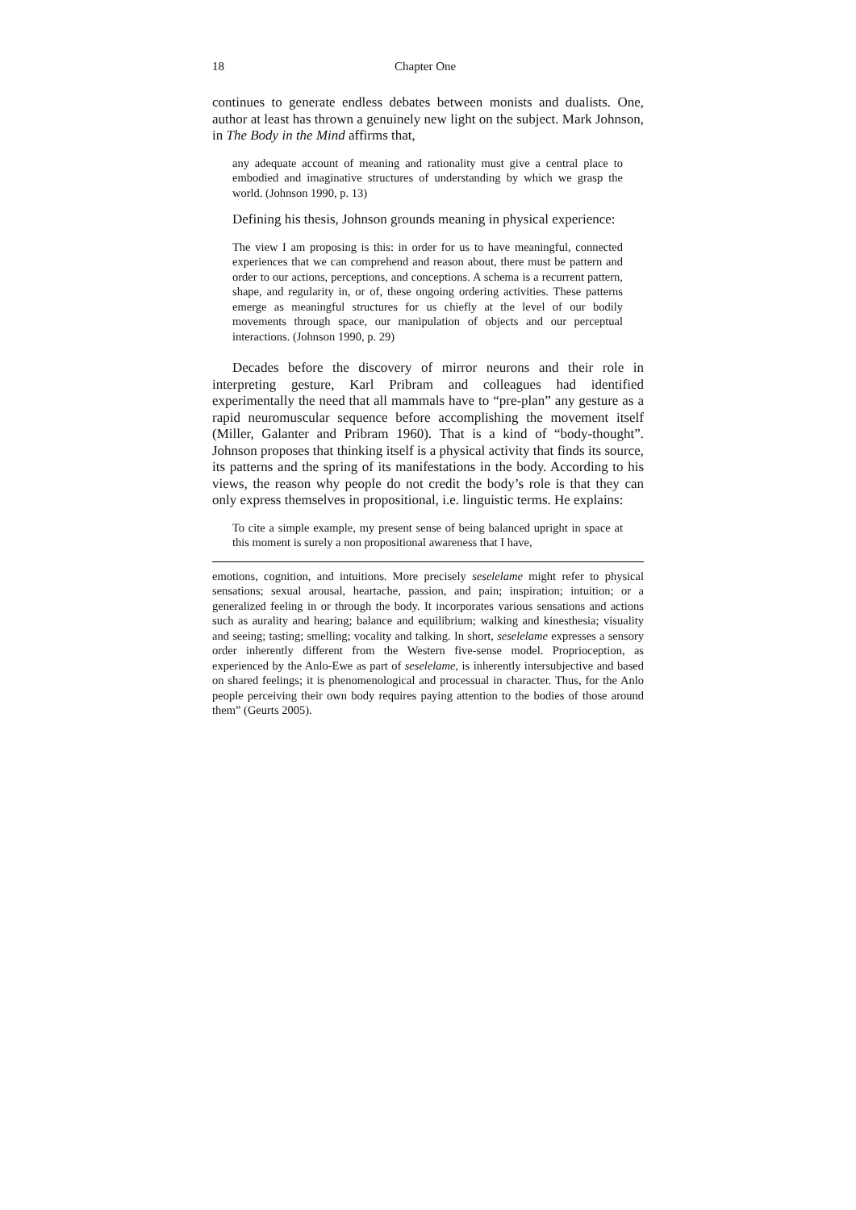18 Chapter One
continues to generate endless debates between monists and dualists. One, author at least has thrown a genuinely new light on the subject. Mark Johnson, in The Body in the Mind affirms that,
any adequate account of meaning and rationality must give a central place to embodied and imaginative structures of understanding by which we grasp the world. (Johnson 1990, p. 13)
Defining his thesis, Johnson grounds meaning in physical experience:
The view I am proposing is this: in order for us to have meaningful, connected experiences that we can comprehend and reason about, there must be pattern and order to our actions, perceptions, and conceptions. A schema is a recurrent pattern, shape, and regularity in, or of, these ongoing ordering activities. These patterns emerge as meaningful structures for us chiefly at the level of our bodily movements through space, our manipulation of objects and our perceptual interactions. (Johnson 1990, p. 29)
Decades before the discovery of mirror neurons and their role in interpreting gesture, Karl Pribram and colleagues had identified experimentally the need that all mammals have to “pre-plan” any gesture as a rapid neuromuscular sequence before accomplishing the movement itself (Miller, Galanter and Pribram 1960). That is a kind of “body-thought”. Johnson proposes that thinking itself is a physical activity that finds its source, its patterns and the spring of its manifestations in the body. According to his views, the reason why people do not credit the body’s role is that they can only express themselves in propositional, i.e. linguistic terms. He explains:
To cite a simple example, my present sense of being balanced upright in space at this moment is surely a non propositional awareness that I have,
emotions, cognition, and intuitions. More precisely seselelame might refer to physical sensations; sexual arousal, heartache, passion, and pain; inspiration; intuition; or a generalized feeling in or through the body. It incorporates various sensations and actions such as aurality and hearing; balance and equilibrium; walking and kinesthesia; visuality and seeing; tasting; smelling; vocality and talking. In short, seselelame expresses a sensory order inherently different from the Western five-sense model. Proprioception, as experienced by the Anlo-Ewe as part of seselelame, is inherently intersubjective and based on shared feelings; it is phenomenological and processual in character. Thus, for the Anlo people perceiving their own body requires paying attention to the bodies of those around them” (Geurts 2005).